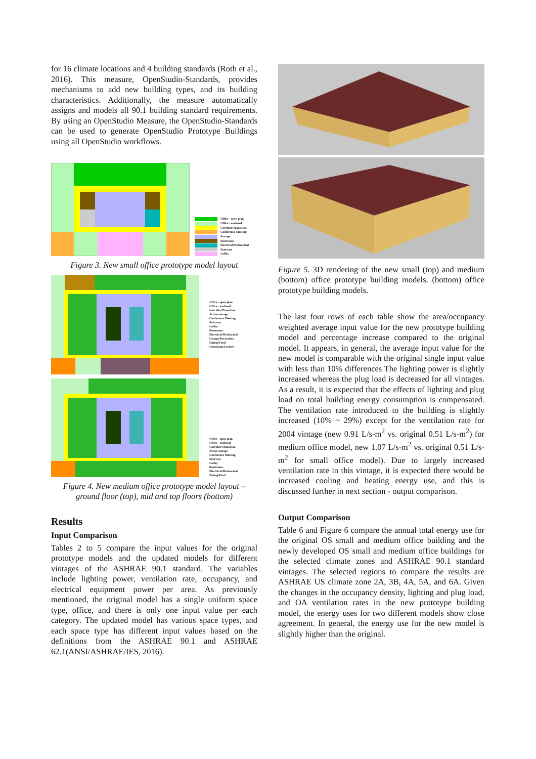for 16 climate locations and 4 building standards (Roth et al., 2016). This measure, OpenStudio-Standards, provides mechanisms to add new building types, and its building characteristics. Additionally, the measure automatically assigns and models all 90.1 building standard requirements. By using an OpenStudio Measure, the OpenStudio-Standards can be used to generate OpenStudio Prototype Buildings using all OpenStudio workflows.
Office - open plan
Office - enclosed
Corridor/Transition
Conference Meeting
Storage
Restrooms
Electrical/Mechanical
Staircase
Lobby
Figure 3. New small office prototype model layout
Office - open plan
Office - enclosed
Corridor/Transition
Active storage
Conference Meeting
Stairway
Lobby
Restrooms
Electrical/Mechanical
Lounge/Recreation
Dining/Food
Classroom/Lecture
Office - open plan
Office - enclosed
Corridor/Transition
Active storage
Conference Meeting
Stairway
Lobby
Restrooms
Electrical/Mechanical
Dining/Food
Figure 4. New medium office prototype model layout – ground floor (top), mid and top floors (bottom)
Results
Input Comparison
Tables 2 to 5 compare the input values for the original prototype models and the updated models for different vintages of the ASHRAE 90.1 standard. The variables include lighting power, ventilation rate, occupancy, and electrical equipment power per area. As previously mentioned, the original model has a single uniform space type, office, and there is only one input value per each category. The updated model has various space types, and each space type has different input values based on the definitions from the ASHRAE 90.1 and ASHRAE 62.1(ANSI/ASHRAE/IES, 2016).
Figure 5. 3D rendering of the new small (top) and medium (bottom) office prototype building models. (bottom) office prototype building models.
The last four rows of each table show the area/occupancy weighted average input value for the new prototype building model and percentage increase compared to the original model. It appears, in general, the average input value for the new model is comparable with the original single input value with less than 10% differences The lighting power is slightly increased whereas the plug load is decreased for all vintages. As a result, it is expected that the effects of lighting and plug load on total building energy consumption is compensated. The ventilation rate introduced to the building is slightly increased (10% ~ 29%) except for the ventilation rate for 2004 vintage (new 0.91 L/s-m<sup>2</sup> vs. original 0.51 L/s-m<sup>2</sup>) for medium office model, new 1.07 L/s-m<sup>2</sup> vs. original 0.51 L/s-m<sup>2</sup> for small office model). Due to largely increased ventilation rate in this vintage, it is expected there would be increased cooling and heating energy use, and this is discussed further in next section - output comparison.
Output Comparison
Table 6 and Figure 6 compare the annual total energy use for the original OS small and medium office building and the newly developed OS small and medium office buildings for the selected climate zones and ASHRAE 90.1 standard vintages. The selected regions to compare the results are ASHRAE US climate zone 2A, 3B, 4A, 5A, and 6A. Given the changes in the occupancy density, lighting and plug load, and OA ventilation rates in the new prototype building model, the energy uses for two different models show close agreement. In general, the energy use for the new model is slightly higher than the original.